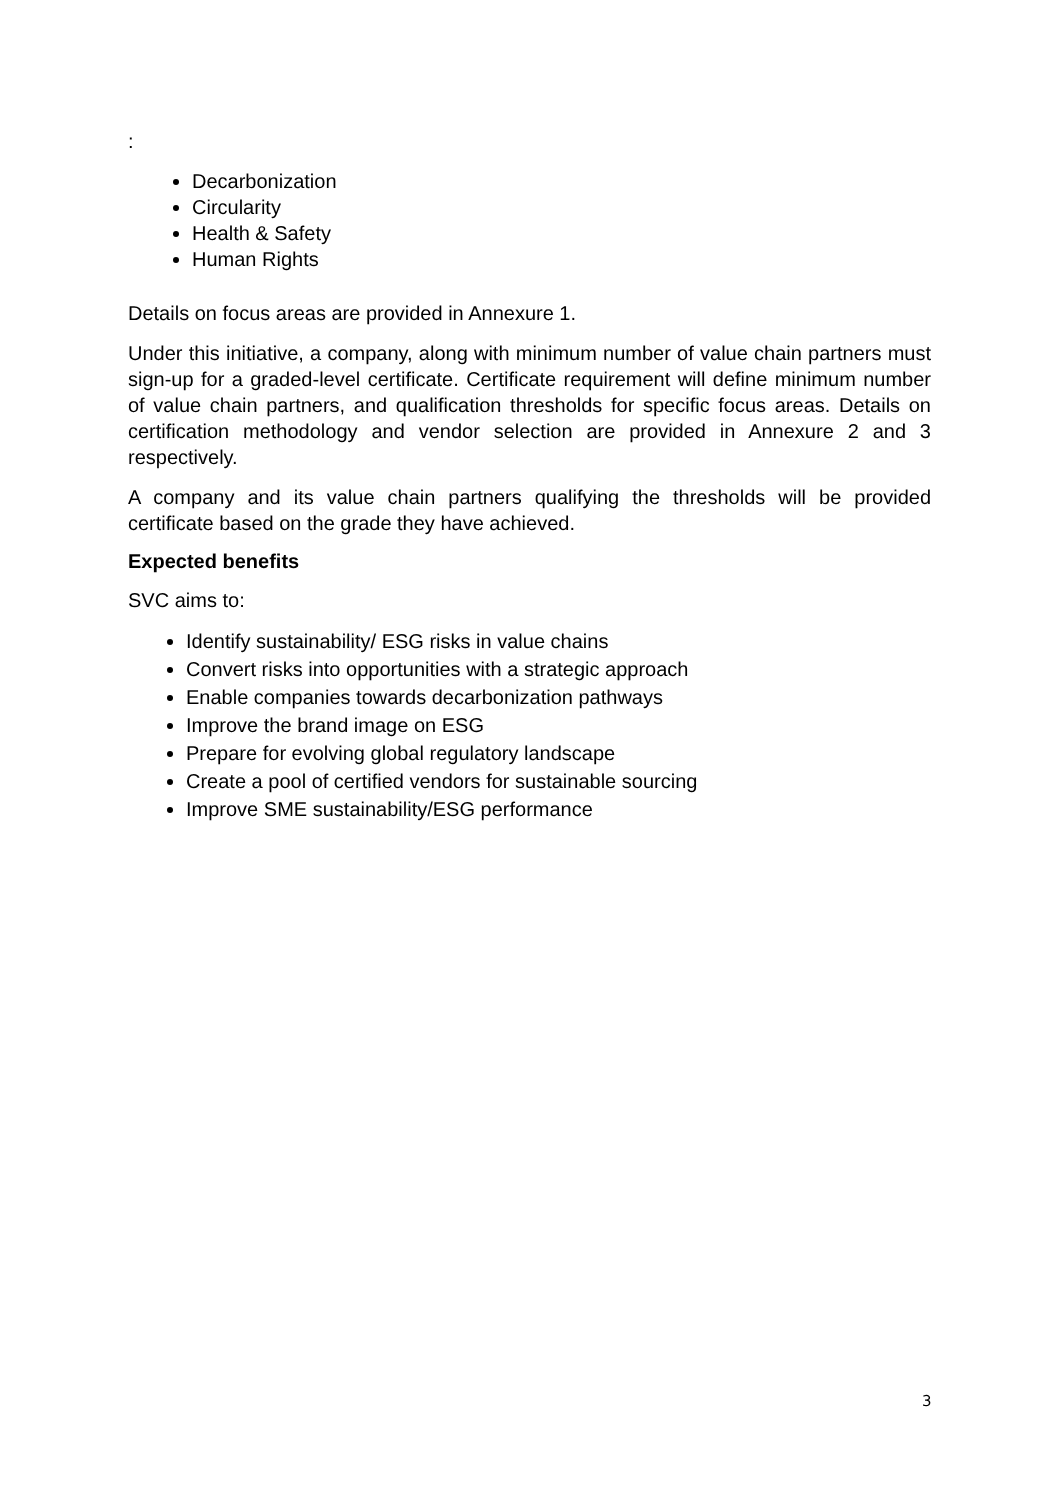:
Decarbonization
Circularity
Health & Safety
Human Rights
Details on focus areas are provided in Annexure 1.
Under this initiative, a company, along with minimum number of value chain partners must sign-up for a graded-level certificate. Certificate requirement will define minimum number of value chain partners, and qualification thresholds for specific focus areas. Details on certification methodology and vendor selection are provided in Annexure 2 and 3 respectively.
A company and its value chain partners qualifying the thresholds will be provided certificate based on the grade they have achieved.
Expected benefits
SVC aims to:
Identify sustainability/ ESG risks in value chains
Convert risks into opportunities with a strategic approach
Enable companies towards decarbonization pathways
Improve the brand image on ESG
Prepare for evolving global regulatory landscape
Create a pool of certified vendors for sustainable sourcing
Improve SME sustainability/ESG performance
3